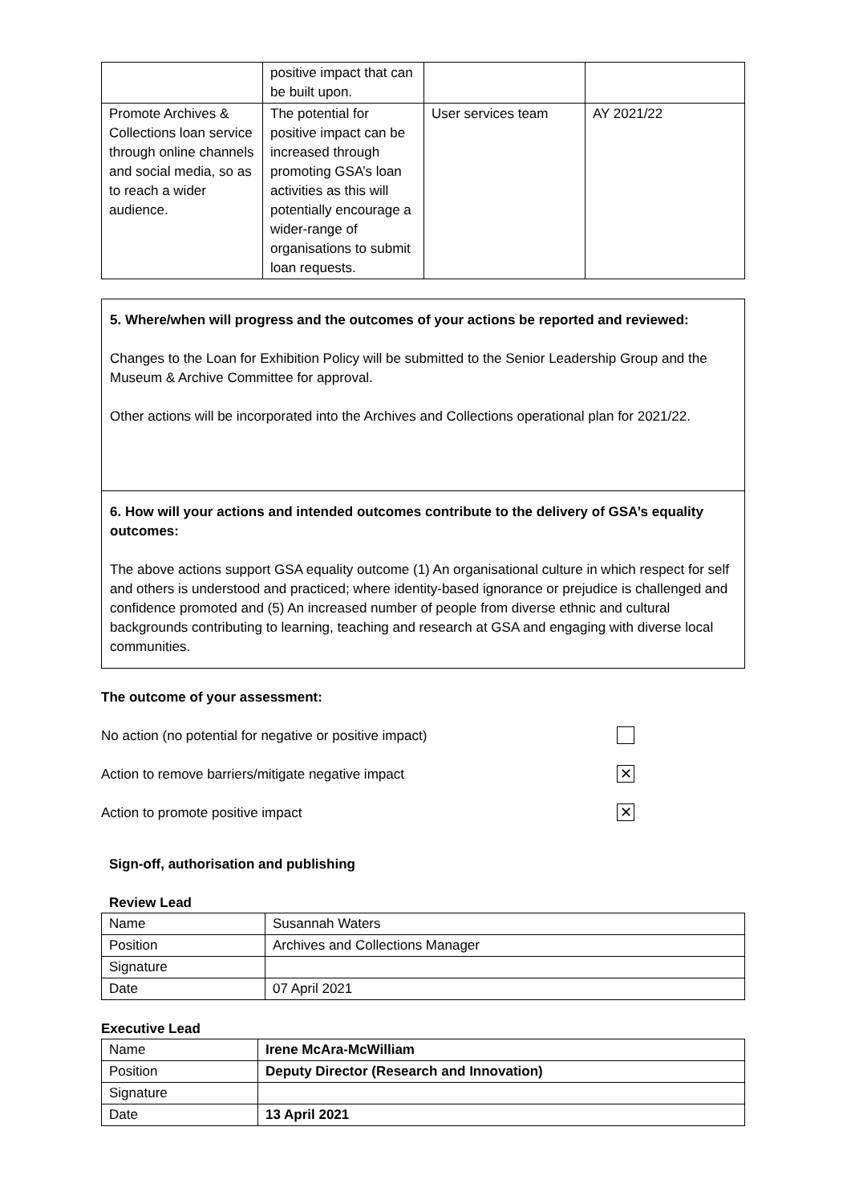| | positive impact that can be built upon. | | |
| Promote Archives & Collections loan service through online channels and social media, so as to reach a wider audience. | The potential for positive impact can be increased through promoting GSA’s loan activities as this will potentially encourage a wider-range of organisations to submit loan requests. | User services team | AY 2021/22 |
5. Where/when will progress and the outcomes of your actions be reported and reviewed:
Changes to the Loan for Exhibition Policy will be submitted to the Senior Leadership Group and the Museum & Archive Committee for approval.
Other actions will be incorporated into the Archives and Collections operational plan for 2021/22.
6. How will your actions and intended outcomes contribute to the delivery of GSA’s equality outcomes:
The above actions support GSA equality outcome (1) An organisational culture in which respect for self and others is understood and practiced; where identity-based ignorance or prejudice is challenged and confidence promoted and (5) An increased number of people from diverse ethnic and cultural backgrounds contributing to learning, teaching and research at GSA and engaging with diverse local communities.
The outcome of your assessment:
No action (no potential for negative or positive impact)
Action to remove barriers/mitigate negative impact ✕
Action to promote positive impact ✕
Sign-off, authorisation and publishing
Review Lead
| Name | Susannah Waters |
| Position | Archives and Collections Manager |
| Signature | |
| Date | 07 April 2021 |
Executive Lead
| Name | Irene McAra-McWilliam |
| Position | Deputy Director (Research and Innovation) |
| Signature | |
| Date | 13 April 2021 |